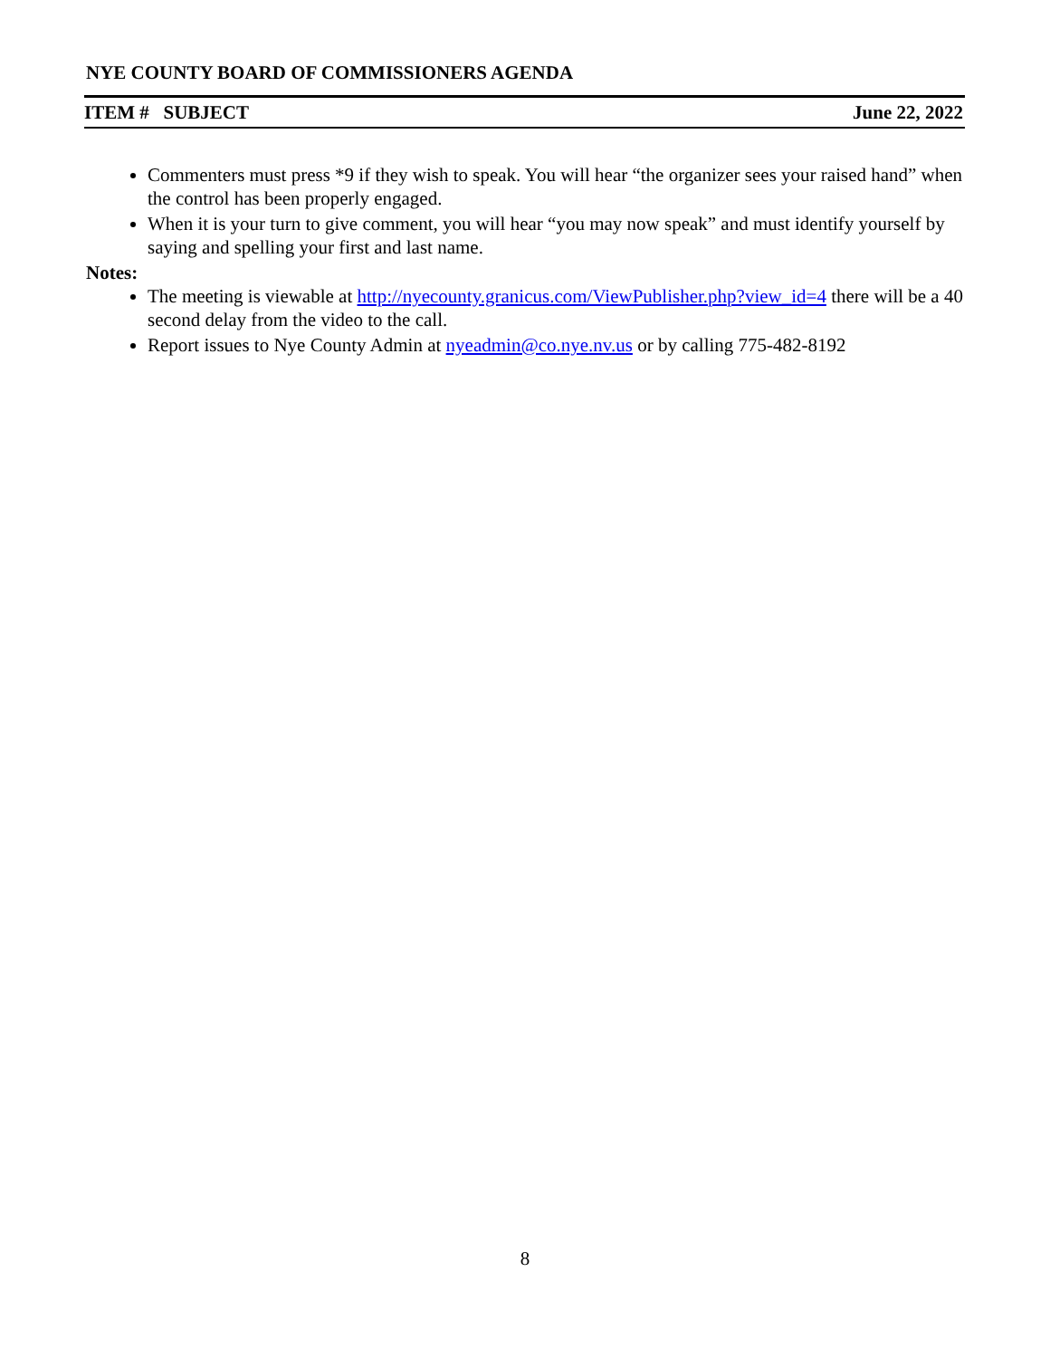NYE COUNTY BOARD OF COMMISSIONERS AGENDA
ITEM # SUBJECT June 22, 2022
Commenters must press *9 if they wish to speak. You will hear “the organizer sees your raised hand” when the control has been properly engaged.
When it is your turn to give comment, you will hear “you may now speak” and must identify yourself by saying and spelling your first and last name.
Notes:
The meeting is viewable at http://nyecounty.granicus.com/ViewPublisher.php?view_id=4 there will be a 40 second delay from the video to the call.
Report issues to Nye County Admin at nyeadmin@co.nye.nv.us or by calling 775-482-8192
8